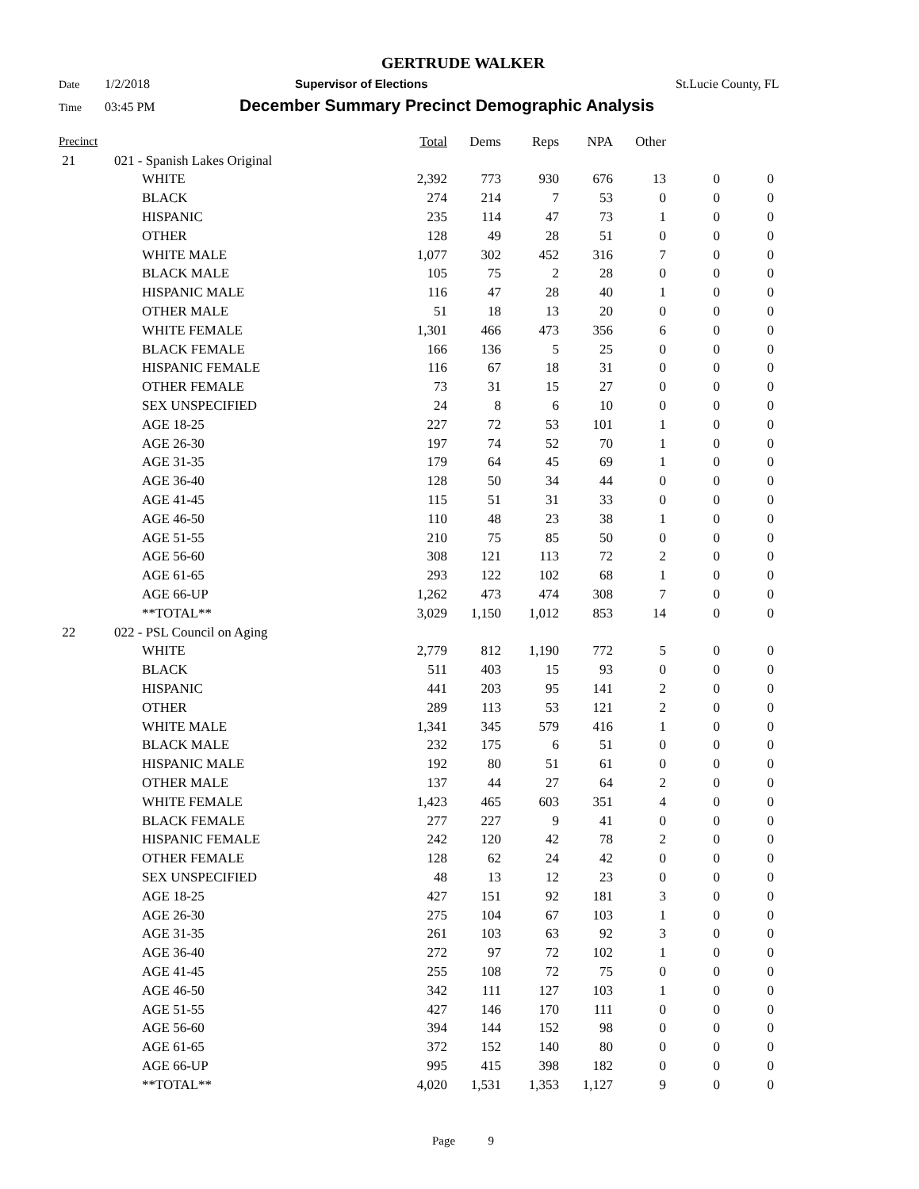GERTRUDE WALKER
Date 1/2/2018 Supervisor of Elections St.Lucie County, FL
Time 03:45 PM December Summary Precinct Demographic Analysis
| Precinct | | | Total | Dems | Reps | NPA | Other | | |
| --- | --- | --- | --- | --- | --- | --- | --- | --- | --- |
| 21 | 021 - Spanish Lakes Original | | | | | | | | |
| | | WHITE | 2,392 | 773 | 930 | 676 | 13 | 0 | 0 |
| | | BLACK | 274 | 214 | 7 | 53 | 0 | 0 | 0 |
| | | HISPANIC | 235 | 114 | 47 | 73 | 1 | 0 | 0 |
| | | OTHER | 128 | 49 | 28 | 51 | 0 | 0 | 0 |
| | | WHITE MALE | 1,077 | 302 | 452 | 316 | 7 | 0 | 0 |
| | | BLACK MALE | 105 | 75 | 2 | 28 | 0 | 0 | 0 |
| | | HISPANIC MALE | 116 | 47 | 28 | 40 | 1 | 0 | 0 |
| | | OTHER MALE | 51 | 18 | 13 | 20 | 0 | 0 | 0 |
| | | WHITE FEMALE | 1,301 | 466 | 473 | 356 | 6 | 0 | 0 |
| | | BLACK FEMALE | 166 | 136 | 5 | 25 | 0 | 0 | 0 |
| | | HISPANIC FEMALE | 116 | 67 | 18 | 31 | 0 | 0 | 0 |
| | | OTHER FEMALE | 73 | 31 | 15 | 27 | 0 | 0 | 0 |
| | | SEX UNSPECIFIED | 24 | 8 | 6 | 10 | 0 | 0 | 0 |
| | | AGE 18-25 | 227 | 72 | 53 | 101 | 1 | 0 | 0 |
| | | AGE 26-30 | 197 | 74 | 52 | 70 | 1 | 0 | 0 |
| | | AGE 31-35 | 179 | 64 | 45 | 69 | 1 | 0 | 0 |
| | | AGE 36-40 | 128 | 50 | 34 | 44 | 0 | 0 | 0 |
| | | AGE 41-45 | 115 | 51 | 31 | 33 | 0 | 0 | 0 |
| | | AGE 46-50 | 110 | 48 | 23 | 38 | 1 | 0 | 0 |
| | | AGE 51-55 | 210 | 75 | 85 | 50 | 0 | 0 | 0 |
| | | AGE 56-60 | 308 | 121 | 113 | 72 | 2 | 0 | 0 |
| | | AGE 61-65 | 293 | 122 | 102 | 68 | 1 | 0 | 0 |
| | | AGE 66-UP | 1,262 | 473 | 474 | 308 | 7 | 0 | 0 |
| | | **TOTAL** | 3,029 | 1,150 | 1,012 | 853 | 14 | 0 | 0 |
| 22 | 022 - PSL Council on Aging | | | | | | | | |
| | | WHITE | 2,779 | 812 | 1,190 | 772 | 5 | 0 | 0 |
| | | BLACK | 511 | 403 | 15 | 93 | 0 | 0 | 0 |
| | | HISPANIC | 441 | 203 | 95 | 141 | 2 | 0 | 0 |
| | | OTHER | 289 | 113 | 53 | 121 | 2 | 0 | 0 |
| | | WHITE MALE | 1,341 | 345 | 579 | 416 | 1 | 0 | 0 |
| | | BLACK MALE | 232 | 175 | 6 | 51 | 0 | 0 | 0 |
| | | HISPANIC MALE | 192 | 80 | 51 | 61 | 0 | 0 | 0 |
| | | OTHER MALE | 137 | 44 | 27 | 64 | 2 | 0 | 0 |
| | | WHITE FEMALE | 1,423 | 465 | 603 | 351 | 4 | 0 | 0 |
| | | BLACK FEMALE | 277 | 227 | 9 | 41 | 0 | 0 | 0 |
| | | HISPANIC FEMALE | 242 | 120 | 42 | 78 | 2 | 0 | 0 |
| | | OTHER FEMALE | 128 | 62 | 24 | 42 | 0 | 0 | 0 |
| | | SEX UNSPECIFIED | 48 | 13 | 12 | 23 | 0 | 0 | 0 |
| | | AGE 18-25 | 427 | 151 | 92 | 181 | 3 | 0 | 0 |
| | | AGE 26-30 | 275 | 104 | 67 | 103 | 1 | 0 | 0 |
| | | AGE 31-35 | 261 | 103 | 63 | 92 | 3 | 0 | 0 |
| | | AGE 36-40 | 272 | 97 | 72 | 102 | 1 | 0 | 0 |
| | | AGE 41-45 | 255 | 108 | 72 | 75 | 0 | 0 | 0 |
| | | AGE 46-50 | 342 | 111 | 127 | 103 | 1 | 0 | 0 |
| | | AGE 51-55 | 427 | 146 | 170 | 111 | 0 | 0 | 0 |
| | | AGE 56-60 | 394 | 144 | 152 | 98 | 0 | 0 | 0 |
| | | AGE 61-65 | 372 | 152 | 140 | 80 | 0 | 0 | 0 |
| | | AGE 66-UP | 995 | 415 | 398 | 182 | 0 | 0 | 0 |
| | | **TOTAL** | 4,020 | 1,531 | 1,353 | 1,127 | 9 | 0 | 0 |
Page 9